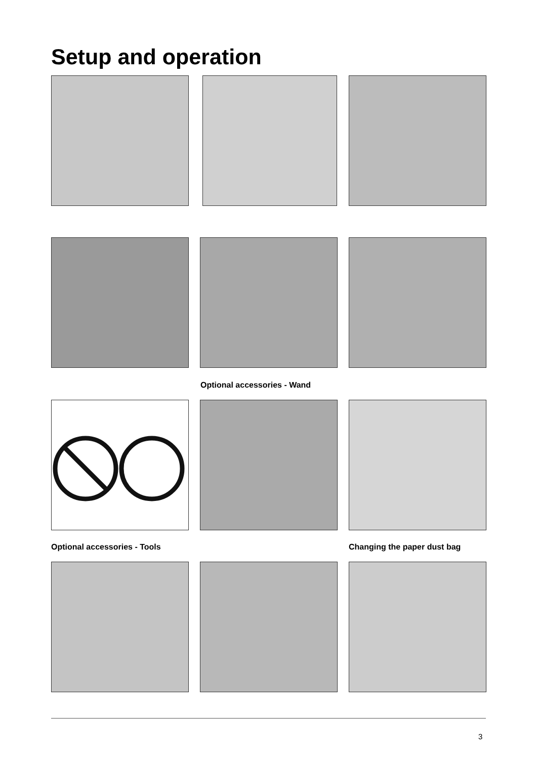Setup and operation
Optional accessories - Wand
Optional accessories - Tools Changing the paper dust bag
3